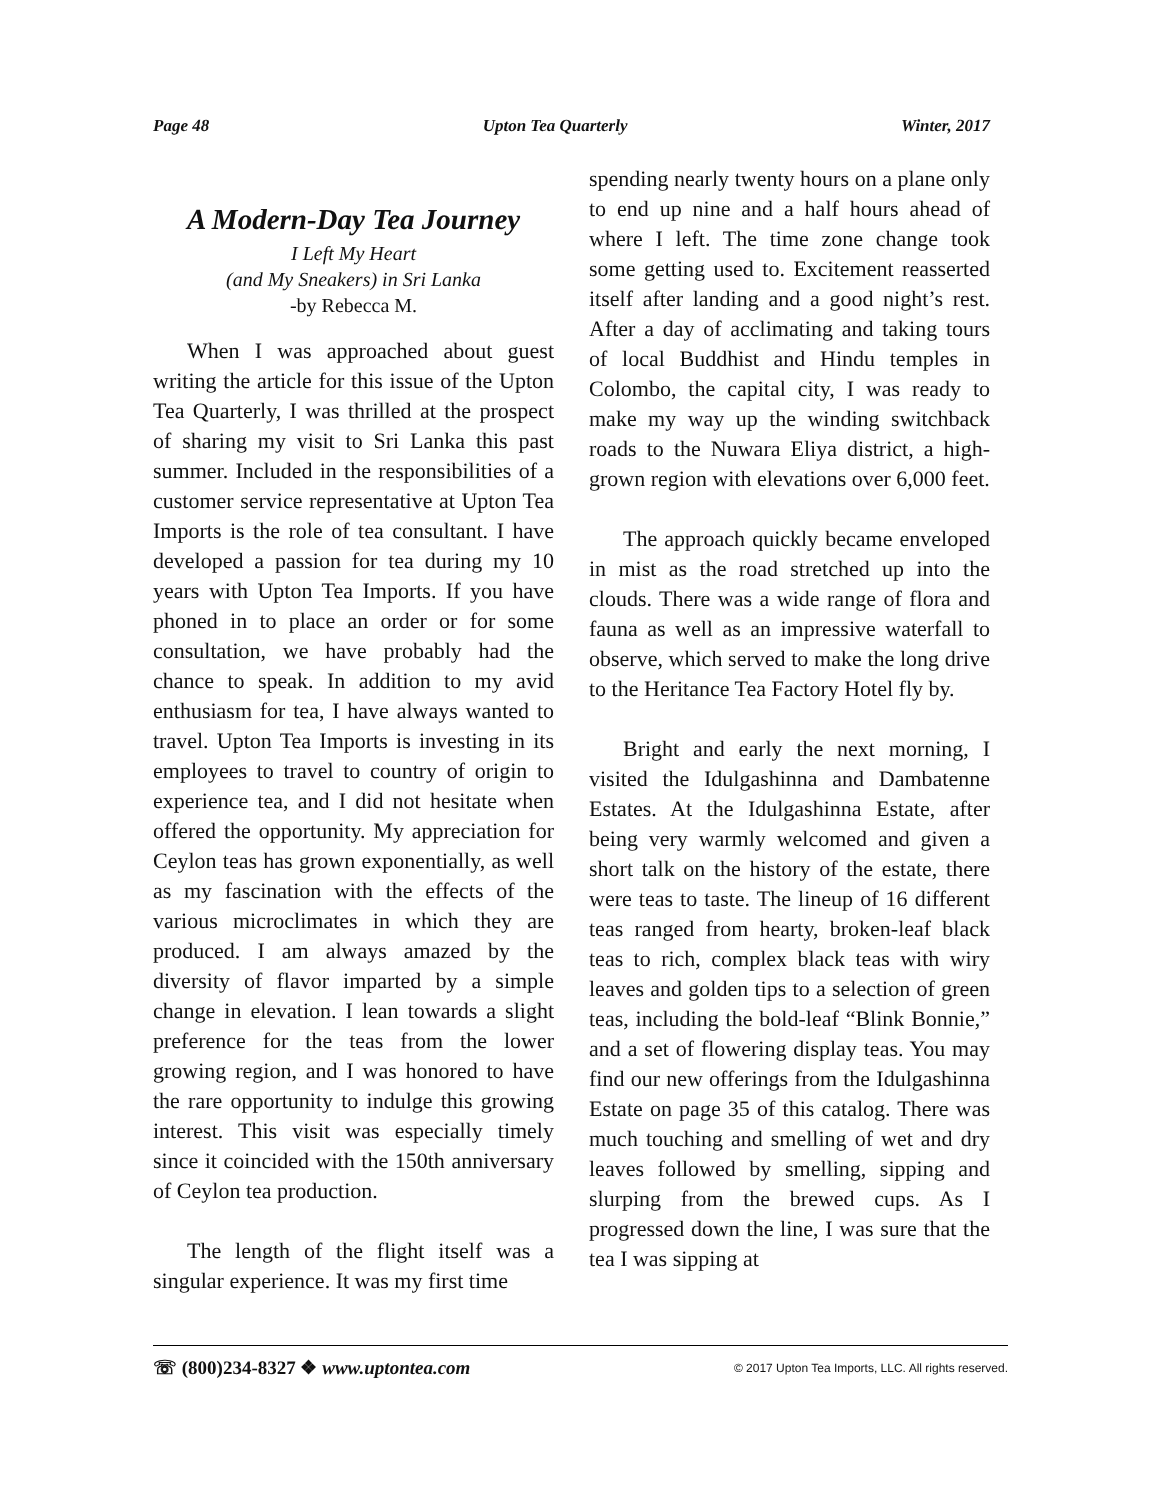Page 48 Upton Tea Quarterly Winter, 2017
A Modern-Day Tea Journey
I Left My Heart
(and My Sneakers) in Sri Lanka
-by Rebecca M.
When I was approached about guest writing the article for this issue of the Upton Tea Quarterly, I was thrilled at the prospect of sharing my visit to Sri Lanka this past summer. Included in the responsibilities of a customer service representative at Upton Tea Imports is the role of tea consultant. I have developed a passion for tea during my 10 years with Upton Tea Imports. If you have phoned in to place an order or for some consultation, we have probably had the chance to speak. In addition to my avid enthusiasm for tea, I have always wanted to travel. Upton Tea Imports is investing in its employees to travel to country of origin to experience tea, and I did not hesitate when offered the opportunity. My appreciation for Ceylon teas has grown exponentially, as well as my fascination with the effects of the various microclimates in which they are produced. I am always amazed by the diversity of flavor imparted by a simple change in elevation. I lean towards a slight preference for the teas from the lower growing region, and I was honored to have the rare opportunity to indulge this growing interest. This visit was especially timely since it coincided with the 150th anniversary of Ceylon tea production.
The length of the flight itself was a singular experience. It was my first time
spending nearly twenty hours on a plane only to end up nine and a half hours ahead of where I left. The time zone change took some getting used to. Excitement reasserted itself after landing and a good night’s rest. After a day of acclimating and taking tours of local Buddhist and Hindu temples in Colombo, the capital city, I was ready to make my way up the winding switchback roads to the Nuwara Eliya district, a high-grown region with elevations over 6,000 feet.
The approach quickly became enveloped in mist as the road stretched up into the clouds. There was a wide range of flora and fauna as well as an impressive waterfall to observe, which served to make the long drive to the Heritance Tea Factory Hotel fly by.
Bright and early the next morning, I visited the Idulgashinna and Dambatenne Estates. At the Idulgashinna Estate, after being very warmly welcomed and given a short talk on the history of the estate, there were teas to taste. The lineup of 16 different teas ranged from hearty, broken-leaf black teas to rich, complex black teas with wiry leaves and golden tips to a selection of green teas, including the bold-leaf “Blink Bonnie,” and a set of flowering display teas. You may find our new offerings from the Idulgashinna Estate on page 35 of this catalog. There was much touching and smelling of wet and dry leaves followed by smelling, sipping and slurping from the brewed cups. As I progressed down the line, I was sure that the tea I was sipping at
☏ (800)234-8327 ❖ www.uptontea.com © 2017 Upton Tea Imports, LLC. All rights reserved.